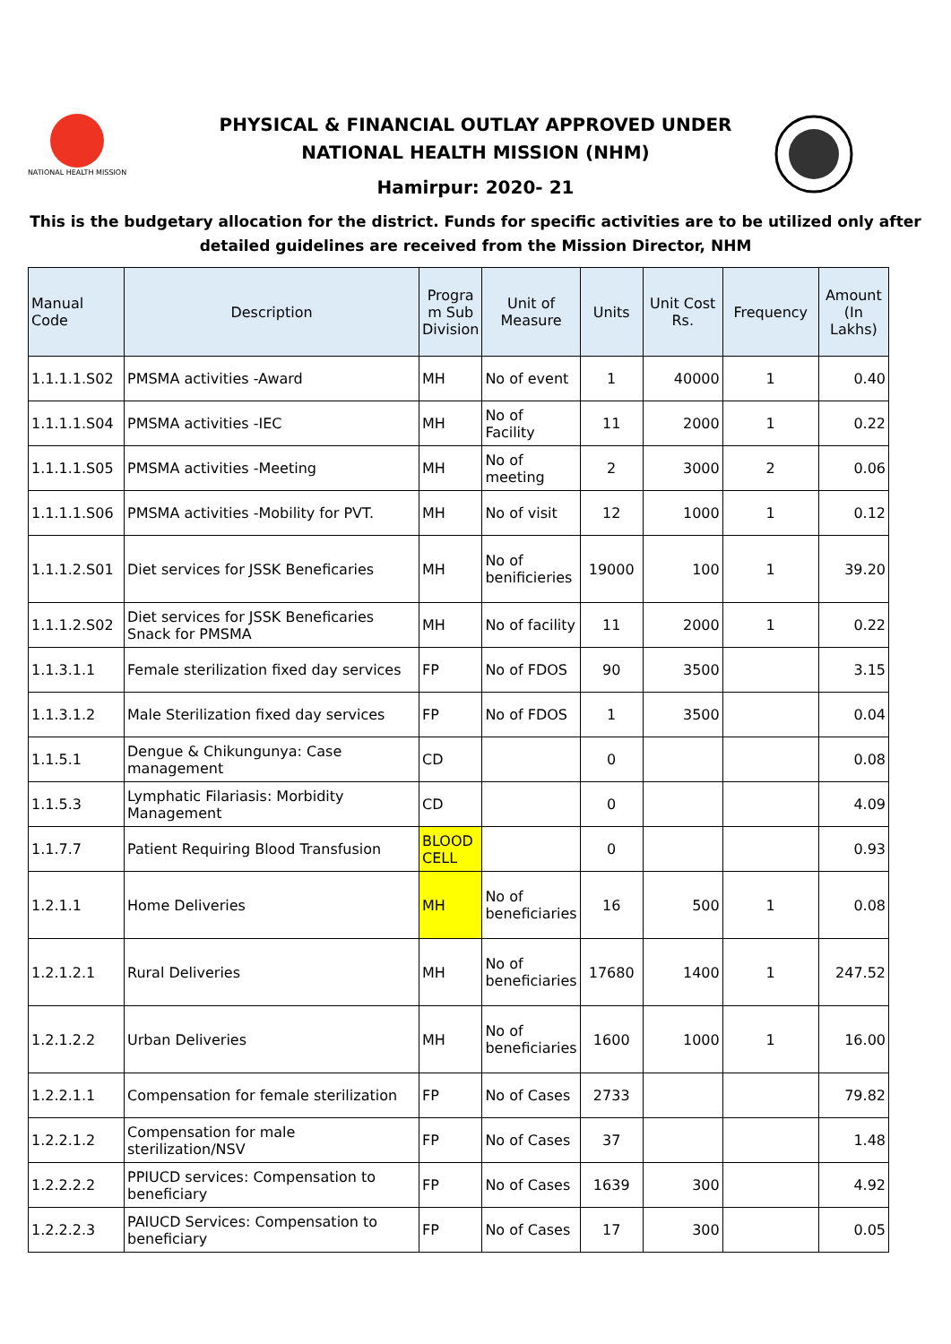NATIONAL HEALTH MISSION
PHYSICAL & FINANCIAL OUTLAY APPROVED UNDER
NATIONAL HEALTH MISSION (NHM)
Hamirpur: 2020- 21
This is the budgetary allocation for the district. Funds for specific activities are to be utilized only after detailed guidelines are received from the Mission Director, NHM
| Manual Code | Description | Progra m Sub Division | Unit of Measure | Units | Unit Cost Rs. | Frequency | Amount (In Lakhs) |
| --- | --- | --- | --- | --- | --- | --- | --- |
| 1.1.1.1.S02 | PMSMA activities -Award | MH | No of event | 1 | 40000 | 1 | 0.40 |
| 1.1.1.1.S04 | PMSMA activities -IEC | MH | No of Facility | 11 | 2000 | 1 | 0.22 |
| 1.1.1.1.S05 | PMSMA activities -Meeting | MH | No of meeting | 2 | 3000 | 2 | 0.06 |
| 1.1.1.1.S06 | PMSMA activities -Mobility for PVT. | MH | No of visit | 12 | 1000 | 1 | 0.12 |
| 1.1.1.2.S01 | Diet services for JSSK Beneficaries | MH | No of benificieries | 19000 | 100 | 1 | 39.20 |
| 1.1.1.2.S02 | Diet services for JSSK Beneficaries Snack for PMSMA | MH | No of facility | 11 | 2000 | 1 | 0.22 |
| 1.1.3.1.1 | Female sterilization fixed day services | FP | No of FDOS | 90 | 3500 | | 3.15 |
| 1.1.3.1.2 | Male Sterilization fixed day services | FP | No of FDOS | 1 | 3500 | | 0.04 |
| 1.1.5.1 | Dengue & Chikungunya: Case management | CD | | 0 | | | 0.08 |
| 1.1.5.3 | Lymphatic Filariasis: Morbidity Management | CD | | 0 | | | 4.09 |
| 1.1.7.7 | Patient Requiring Blood Transfusion | BLOOD CELL | | 0 | | | 0.93 |
| 1.2.1.1 | Home Deliveries | MH | No of beneficiaries | 16 | 500 | 1 | 0.08 |
| 1.2.1.2.1 | Rural Deliveries | MH | No of beneficiaries | 17680 | 1400 | 1 | 247.52 |
| 1.2.1.2.2 | Urban Deliveries | MH | No of beneficiaries | 1600 | 1000 | 1 | 16.00 |
| 1.2.2.1.1 | Compensation for female sterilization | FP | No of Cases | 2733 | | | 79.82 |
| 1.2.2.1.2 | Compensation for male sterilization/NSV | FP | No of Cases | 37 | | | 1.48 |
| 1.2.2.2.2 | PPIUCD services: Compensation to beneficiary | FP | No of Cases | 1639 | 300 | | 4.92 |
| 1.2.2.2.3 | PAIUCD Services: Compensation to beneficiary | FP | No of Cases | 17 | 300 | | 0.05 |